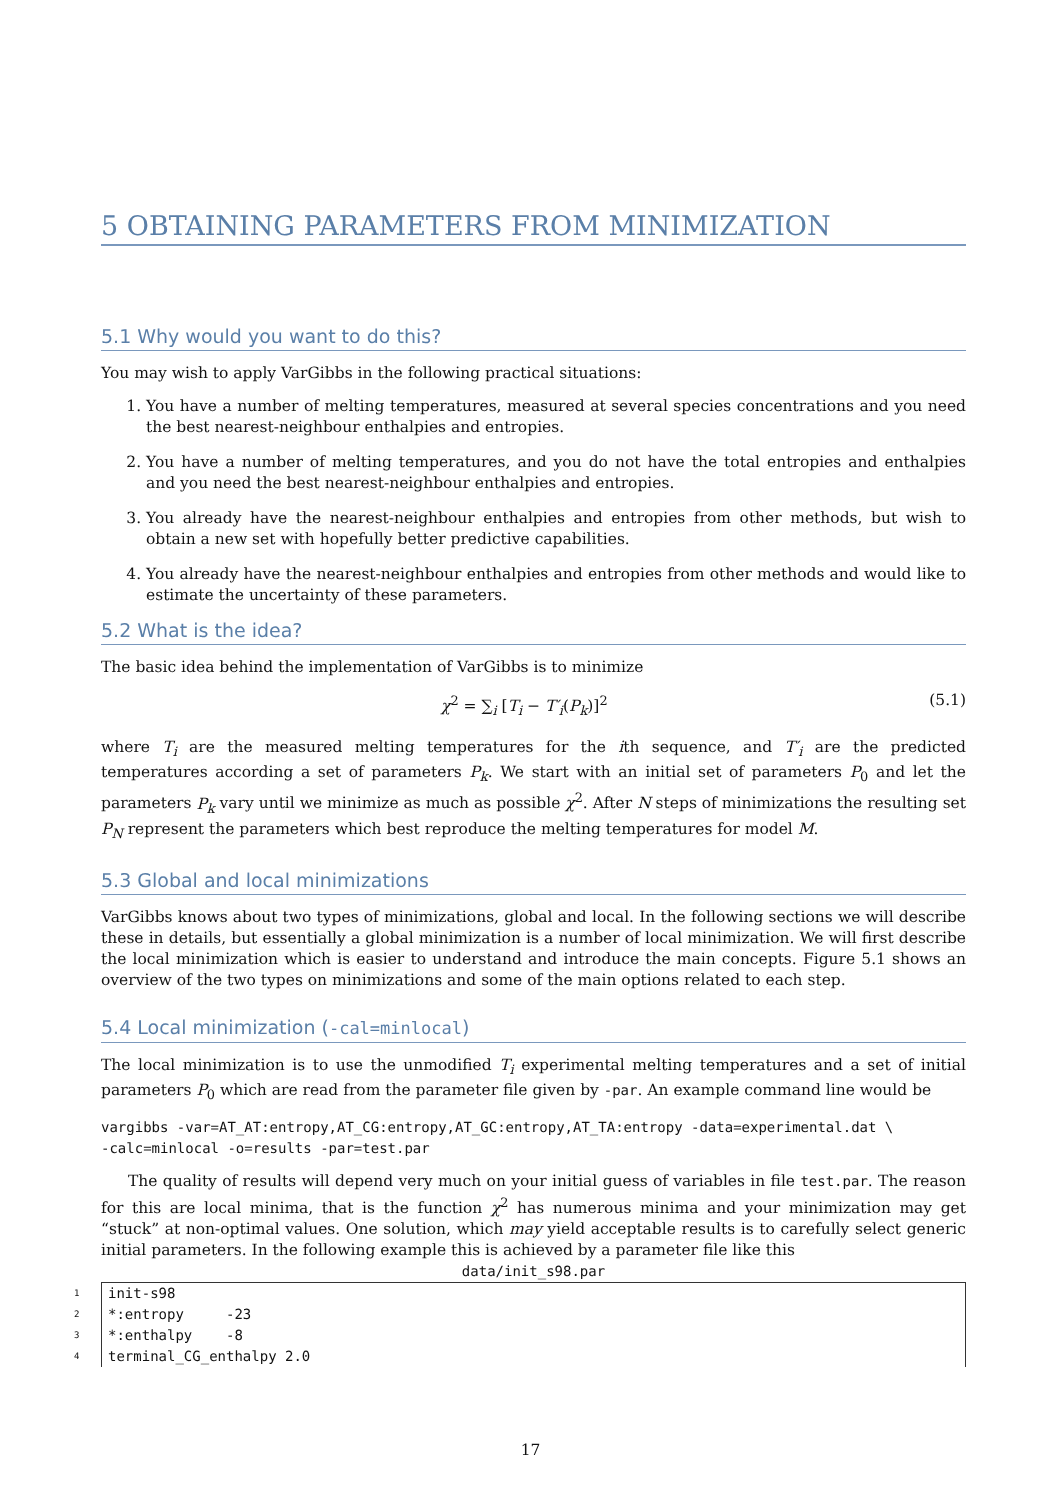5 OBTAINING PARAMETERS FROM MINIMIZATION
5.1 Why would you want to do this?
You may wish to apply VarGibbs in the following practical situations:
1. You have a number of melting temperatures, measured at several species concentrations and you need the best nearest-neighbour enthalpies and entropies.
2. You have a number of melting temperatures, and you do not have the total entropies and enthalpies and you need the best nearest-neighbour enthalpies and entropies.
3. You already have the nearest-neighbour enthalpies and entropies from other methods, but wish to obtain a new set with hopefully better predictive capabilities.
4. You already have the nearest-neighbour enthalpies and entropies from other methods and would like to estimate the uncertainty of these parameters.
5.2 What is the idea?
The basic idea behind the implementation of VarGibbs is to minimize
χ<sup>2</sup> = ∑<sub>i</sub> [T<sub>i</sub> − T′<sub>i</sub>(P<sub>k</sub>)]<sup>2</sup> (5.1)
where T<sub>i</sub> are the measured melting temperatures for the ith sequence, and T′<sub>i</sub> are the predicted temperatures according a set of parameters P<sub>k</sub>. We start with an initial set of parameters P<sub>0</sub> and let the parameters P<sub>k</sub> vary until we minimize as much as possible χ<sup>2</sup>. After N steps of minimizations the resulting set P<sub>N</sub> represent the parameters which best reproduce the melting temperatures for model M.
5.3 Global and local minimizations
VarGibbs knows about two types of minimizations, global and local. In the following sections we will describe these in details, but essentially a global minimization is a number of local minimization. We will first describe the local minimization which is easier to understand and introduce the main concepts. Figure 5.1 shows an overview of the two types on minimizations and some of the main options related to each step.
5.4 Local minimization (-cal=minlocal)
The local minimization is to use the unmodified T<sub>i</sub> experimental melting temperatures and a set of initial parameters P<sub>0</sub> which are read from the parameter file given by -par. An example command line would be
vargibbs -var=AT_AT:entropy,AT_CG:entropy,AT_GC:entropy,AT_TA:entropy -data=experimental.dat \
-calc=minlocal -o=results -par=test.par
The quality of results will depend very much on your initial guess of variables in file test.par. The reason for this are local minima, that is the function χ<sup>2</sup> has numerous minima and your minimization may get “stuck” at non-optimal values. One solution, which may yield acceptable results is to carefully select generic initial parameters. In the following example this is achieved by a parameter file like this
data/init_s98.par
1 init-s98
2 *:entropy -23
3 *:enthalpy -8
4 terminal_CG_enthalpy 2.0
17